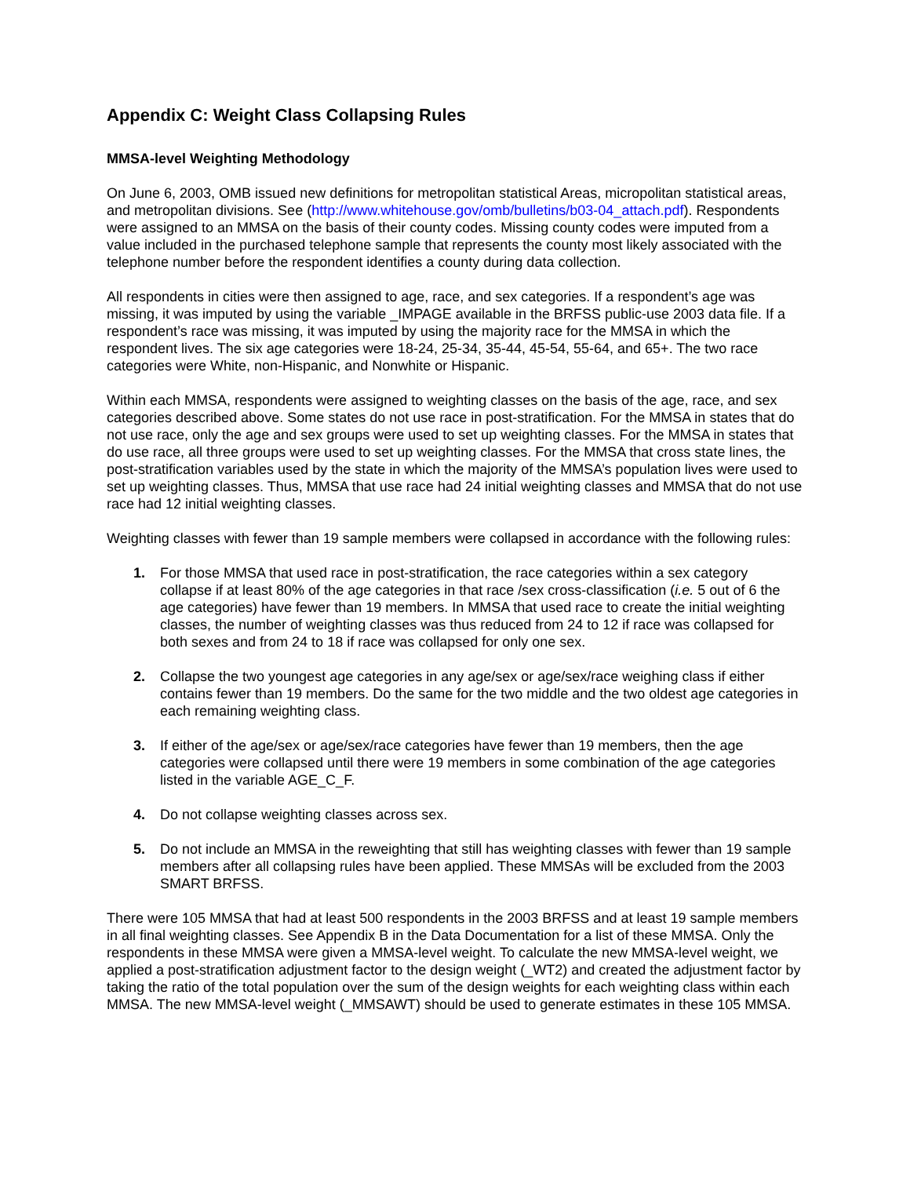Appendix C: Weight Class Collapsing Rules
MMSA-level Weighting Methodology
On June 6, 2003, OMB issued new definitions for metropolitan statistical Areas, micropolitan statistical areas, and metropolitan divisions. See (http://www.whitehouse.gov/omb/bulletins/b03-04_attach.pdf). Respondents were assigned to an MMSA on the basis of their county codes. Missing county codes were imputed from a value included in the purchased telephone sample that represents the county most likely associated with the telephone number before the respondent identifies a county during data collection.
All respondents in cities were then assigned to age, race, and sex categories. If a respondent’s age was missing, it was imputed by using the variable _IMPAGE available in the BRFSS public-use 2003 data file. If a respondent’s race was missing, it was imputed by using the majority race for the MMSA in which the respondent lives. The six age categories were 18-24, 25-34, 35-44, 45-54, 55-64, and 65+. The two race categories were White, non-Hispanic, and Nonwhite or Hispanic.
Within each MMSA, respondents were assigned to weighting classes on the basis of the age, race, and sex categories described above. Some states do not use race in post-stratification. For the MMSA in states that do not use race, only the age and sex groups were used to set up weighting classes. For the MMSA in states that do use race, all three groups were used to set up weighting classes. For the MMSA that cross state lines, the post-stratification variables used by the state in which the majority of the MMSA’s population lives were used to set up weighting classes. Thus, MMSA that use race had 24 initial weighting classes and MMSA that do not use race had 12 initial weighting classes.
Weighting classes with fewer than 19 sample members were collapsed in accordance with the following rules:
1. For those MMSA that used race in post-stratification, the race categories within a sex category collapse if at least 80% of the age categories in that race /sex cross-classification (i.e. 5 out of 6 the age categories) have fewer than 19 members. In MMSA that used race to create the initial weighting classes, the number of weighting classes was thus reduced from 24 to 12 if race was collapsed for both sexes and from 24 to 18 if race was collapsed for only one sex.
2. Collapse the two youngest age categories in any age/sex or age/sex/race weighing class if either contains fewer than 19 members. Do the same for the two middle and the two oldest age categories in each remaining weighting class.
3. If either of the age/sex or age/sex/race categories have fewer than 19 members, then the age categories were collapsed until there were 19 members in some combination of the age categories listed in the variable AGE_C_F.
4. Do not collapse weighting classes across sex.
5. Do not include an MMSA in the reweighting that still has weighting classes with fewer than 19 sample members after all collapsing rules have been applied. These MMSAs will be excluded from the 2003 SMART BRFSS.
There were 105 MMSA that had at least 500 respondents in the 2003 BRFSS and at least 19 sample members in all final weighting classes. See Appendix B in the Data Documentation for a list of these MMSA. Only the respondents in these MMSA were given a MMSA-level weight. To calculate the new MMSA-level weight, we applied a post-stratification adjustment factor to the design weight (_WT2) and created the adjustment factor by taking the ratio of the total population over the sum of the design weights for each weighting class within each MMSA. The new MMSA-level weight (_MMSAWT) should be used to generate estimates in these 105 MMSA.